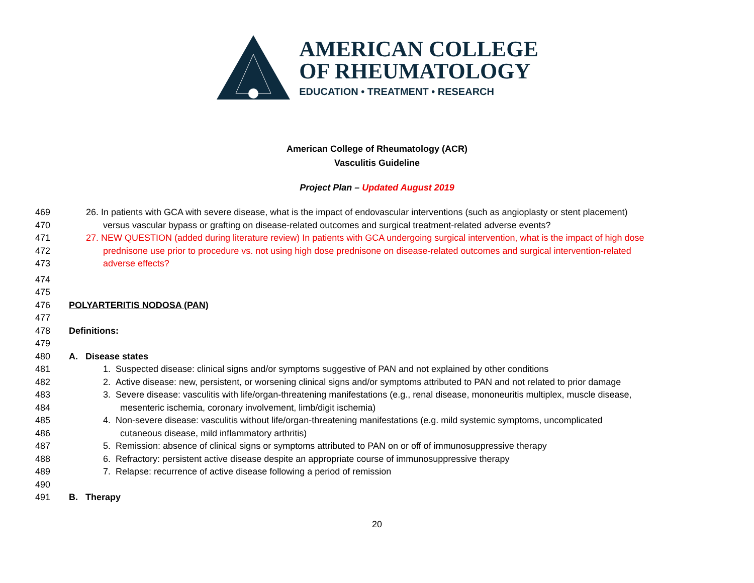AMERICAN COLLEGE
OF RHEUMATOLOGY
EDUCATION • TREATMENT • RESEARCH
American College of Rheumatology (ACR)
Vasculitis Guideline
Project Plan – Updated August 2019
469 26. In patients with GCA with severe disease, what is the impact of endovascular interventions (such as angioplasty or stent placement)
470 versus vascular bypass or grafting on disease-related outcomes and surgical treatment-related adverse events?
471 27. NEW QUESTION (added during literature review) In patients with GCA undergoing surgical intervention, what is the impact of high dose
472 prednisone use prior to procedure vs. not using high dose prednisone on disease-related outcomes and surgical intervention-related
473 adverse effects?
474
475
476 POLYARTERITIS NODOSA (PAN)
477
478 Definitions:
479
480 A. Disease states
481 1. Suspected disease: clinical signs and/or symptoms suggestive of PAN and not explained by other conditions
482 2. Active disease: new, persistent, or worsening clinical signs and/or symptoms attributed to PAN and not related to prior damage
483 3. Severe disease: vasculitis with life/organ-threatening manifestations (e.g., renal disease, mononeuritis multiplex, muscle disease,
484 mesenteric ischemia, coronary involvement, limb/digit ischemia)
485 4. Non-severe disease: vasculitis without life/organ-threatening manifestations (e.g. mild systemic symptoms, uncomplicated
486 cutaneous disease, mild inflammatory arthritis)
487 5. Remission: absence of clinical signs or symptoms attributed to PAN on or off of immunosuppressive therapy
488 6. Refractory: persistent active disease despite an appropriate course of immunosuppressive therapy
489 7. Relapse: recurrence of active disease following a period of remission
490
491 B. Therapy
20